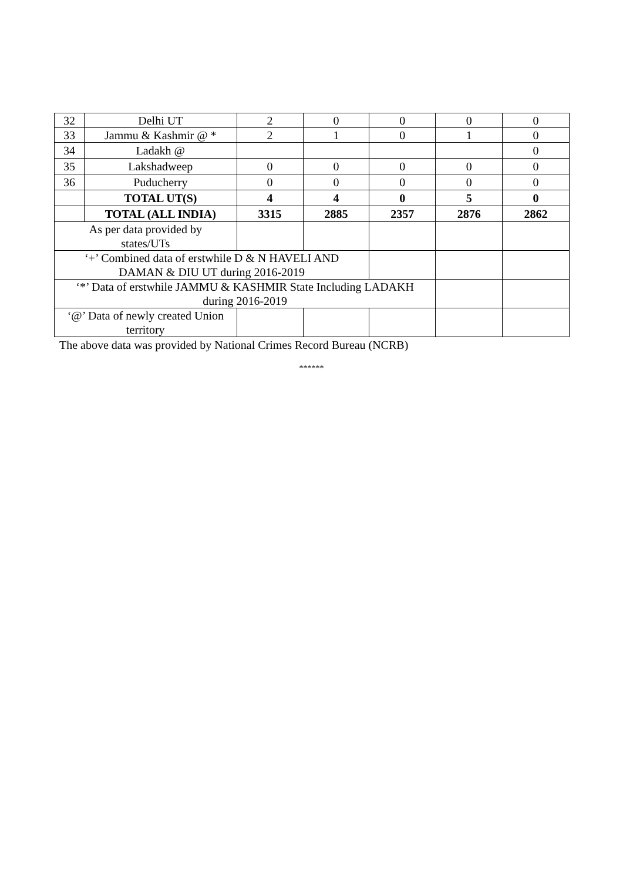| 32 | Delhi UT | 2 | 0 | 0 | 0 | 0 |
| 33 | Jammu & Kashmir @ * | 2 | 1 | 0 | 1 | 0 |
| 34 | Ladakh @ | | | | | 0 |
| 35 | Lakshadweep | 0 | 0 | 0 | 0 | 0 |
| 36 | Puducherry | 0 | 0 | 0 | 0 | 0 |
| | TOTAL UT(S) | 4 | 4 | 0 | 5 | 0 |
| | TOTAL (ALL INDIA) | 3315 | 2885 | 2357 | 2876 | 2862 |
| As per data provided by states/UTs | | | | | | |
| ‘+’ Combined data of erstwhile D & N HAVELI AND DAMAN & DIU UT during 2016-2019 | | | | | | |
| ‘*’ Data of erstwhile JAMMU & KASHMIR State Including LADAKH during 2016-2019 | | | | | | |
| ‘@’ Data of newly created Union territory | | | | | | |
The above data was provided by National Crimes Record Bureau (NCRB)
******